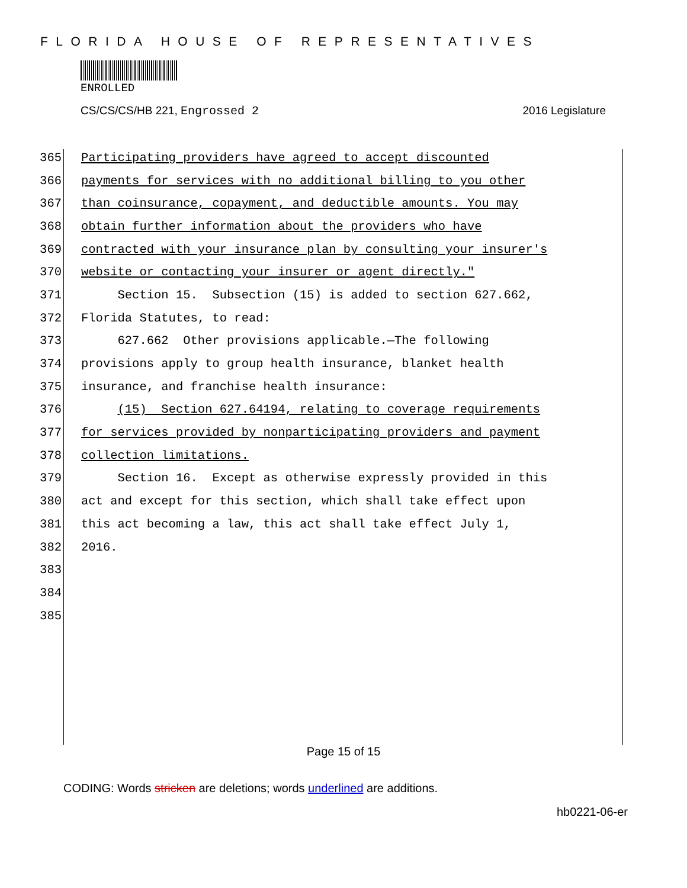FLORIDA HOUSE OF REPRESENTATIVES
ENROLLED
CS/CS/CS/HB 221, Engrossed 2 2016 Legislature
365 Participating providers have agreed to accept discounted
366 payments for services with no additional billing to you other
367 than coinsurance, copayment, and deductible amounts. You may
368 obtain further information about the providers who have
369 contracted with your insurance plan by consulting your insurer's
370 website or contacting your insurer or agent directly."
371 Section 15. Subsection (15) is added to section 627.662,
372 Florida Statutes, to read:
373 627.662 Other provisions applicable.—The following
374 provisions apply to group health insurance, blanket health
375 insurance, and franchise health insurance:
376 (15) Section 627.64194, relating to coverage requirements
377 for services provided by nonparticipating providers and payment
378 collection limitations.
379 Section 16. Except as otherwise expressly provided in this
380 act and except for this section, which shall take effect upon
381 this act becoming a law, this act shall take effect July 1,
382 2016.
383
384
385
Page 15 of 15
CODING: Words stricken are deletions; words underlined are additions.
hb0221-06-er